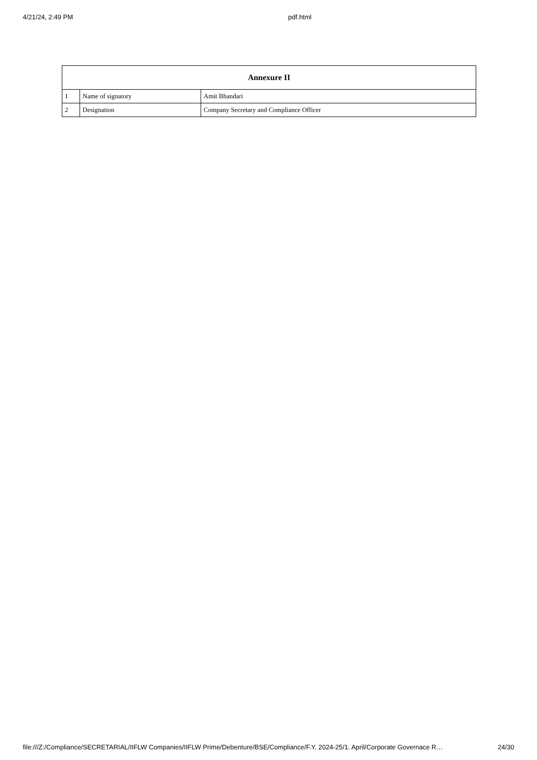4/21/24, 2:49 PM pdf.html
| Annexure II | | |
| --- | --- | --- |
| 1 | Name of signatory | Amit Bhandari |
| 2 | Designation | Company Secretary and Compliance Officer |
file:///Z:/Compliance/SECRETARIAL/IIFLW Companies/IIFLW Prime/Debenture/BSE/Compliance/F.Y. 2024-25/1. April/Corporate Governace R… 24/30